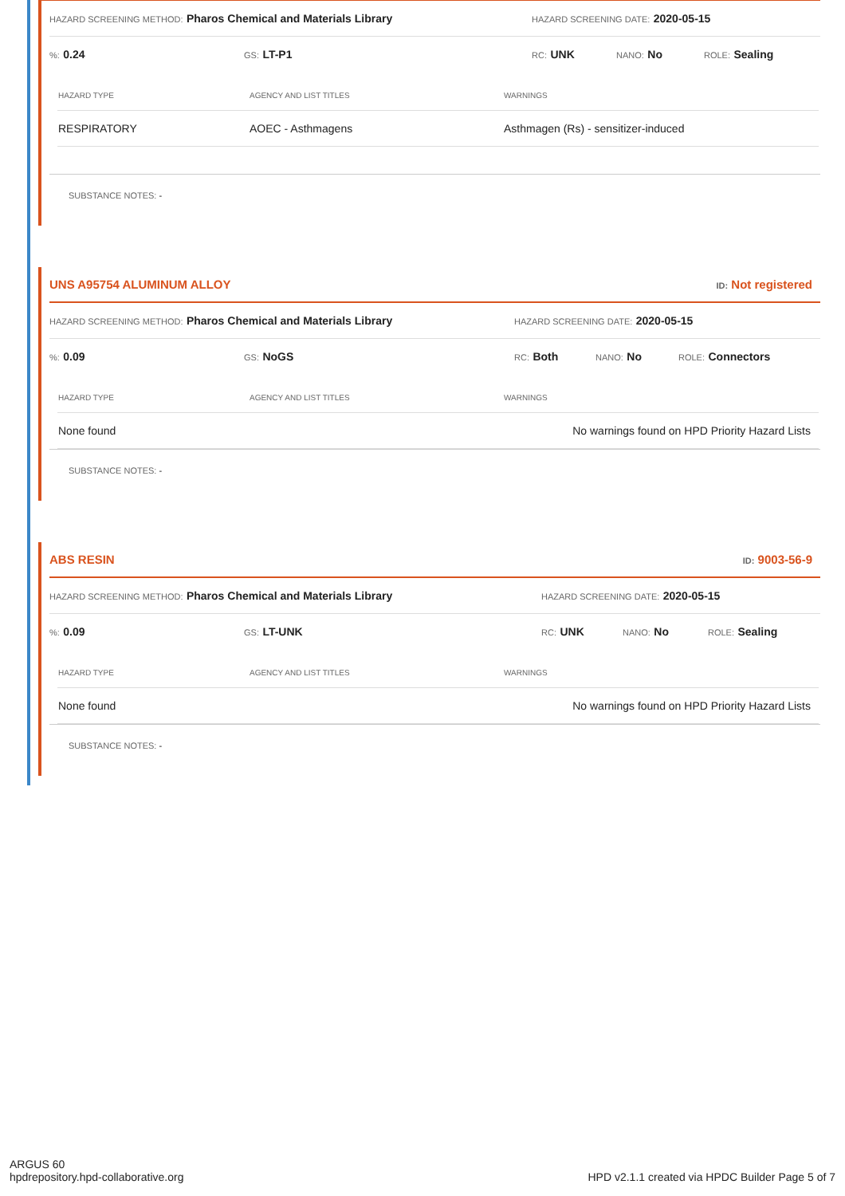HAZARD SCREENING METHOD: Pharos Chemical and Materials Library HAZARD SCREENING DATE: 2020-05-15
%: 0.24 GS: LT-P1 RC: UNK NANO: No ROLE: Sealing
| HAZARD TYPE | AGENCY AND LIST TITLES | WARNINGS |
| --- | --- | --- |
| RESPIRATORY | AOEC - Asthmagens | Asthmagen (Rs) - sensitizer-induced |
SUBSTANCE NOTES: -
UNS A95754 ALUMINUM ALLOY ID: Not registered
HAZARD SCREENING METHOD: Pharos Chemical and Materials Library HAZARD SCREENING DATE: 2020-05-15
%: 0.09 GS: NoGS RC: Both NANO: No ROLE: Connectors
| HAZARD TYPE | AGENCY AND LIST TITLES | WARNINGS |
| --- | --- | --- |
| None found | | No warnings found on HPD Priority Hazard Lists |
SUBSTANCE NOTES: -
ABS RESIN ID: 9003-56-9
HAZARD SCREENING METHOD: Pharos Chemical and Materials Library HAZARD SCREENING DATE: 2020-05-15
%: 0.09 GS: LT-UNK RC: UNK NANO: No ROLE: Sealing
| HAZARD TYPE | AGENCY AND LIST TITLES | WARNINGS |
| --- | --- | --- |
| None found | | No warnings found on HPD Priority Hazard Lists |
SUBSTANCE NOTES: -
ARGUS 60
hpdrepository.hpd-collaborative.org
HPD v2.1.1 created via HPDC Builder Page 5 of 7